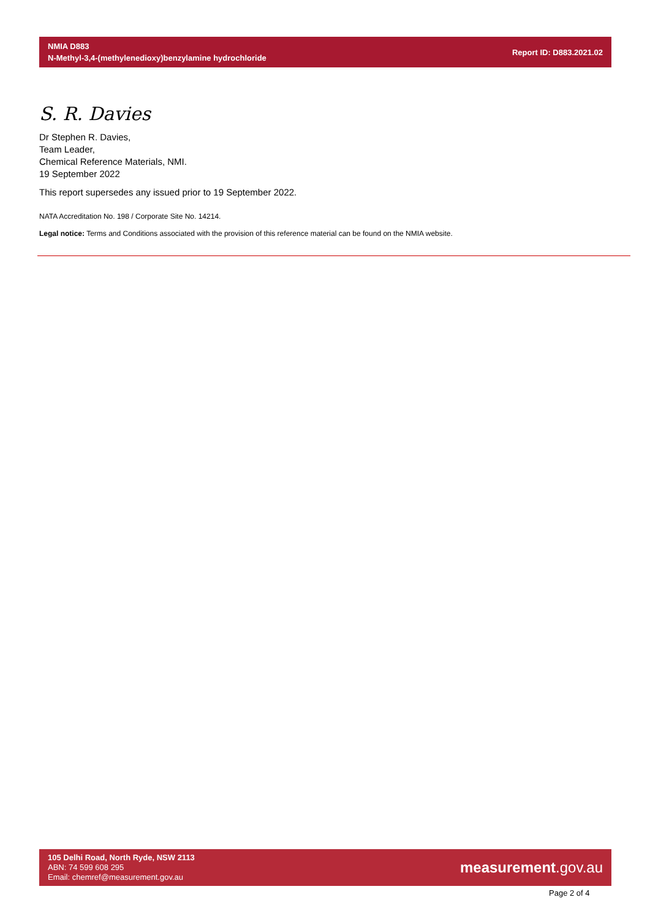NMIA D883
N-Methyl-3,4-(methylenedioxy)benzylamine hydrochloride
Report ID: D883.2021.02
S. R. Davies
Dr Stephen R. Davies,
Team Leader,
Chemical Reference Materials, NMI.
19 September 2022
This report supersedes any issued prior to 19 September 2022.
NATA Accreditation No. 198 / Corporate Site No. 14214.
Legal notice: Terms and Conditions associated with the provision of this reference material can be found on the NMIA website.
105 Delhi Road, North Ryde, NSW 2113
ABN: 74 599 608 295
Email: chemref@measurement.gov.au
measurement.gov.au
Page 2 of 4